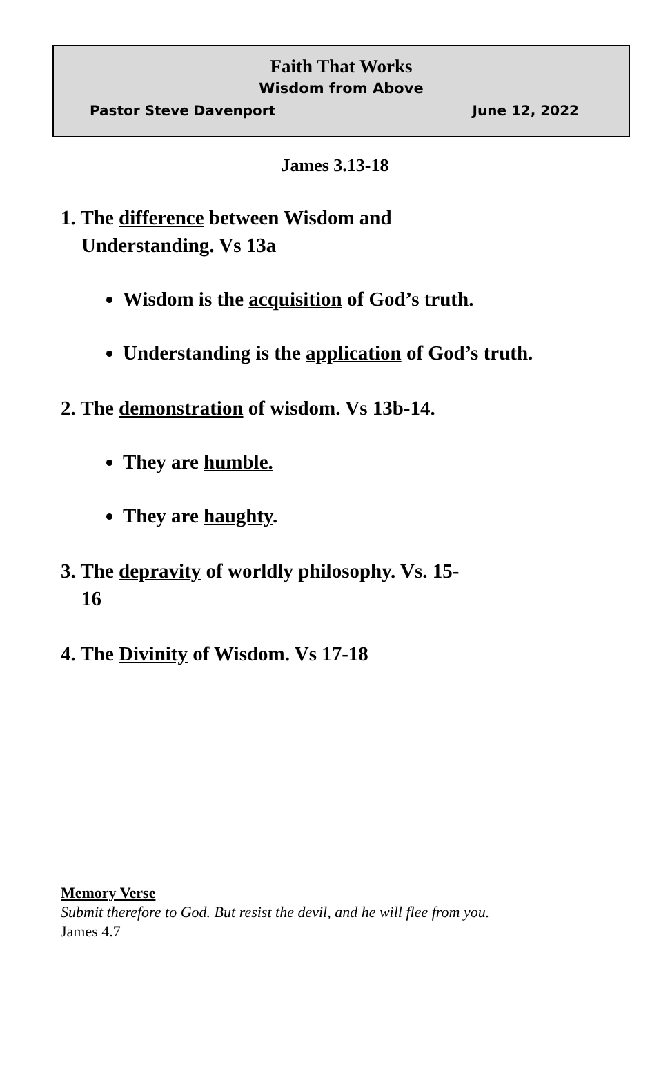Faith That Works
Wisdom from Above
Pastor Steve Davenport June 12, 2022
James 3.13-18
1. The difference between Wisdom and Understanding. Vs 13a
Wisdom is the acquisition of God’s truth.
Understanding is the application of God’s truth.
2. The demonstration of wisdom. Vs 13b-14.
They are humble.
They are haughty.
3. The depravity of worldly philosophy. Vs. 15-16
4. The Divinity of Wisdom. Vs 17-18
Memory Verse
Submit therefore to God. But resist the devil, and he will flee from you.
James 4.7